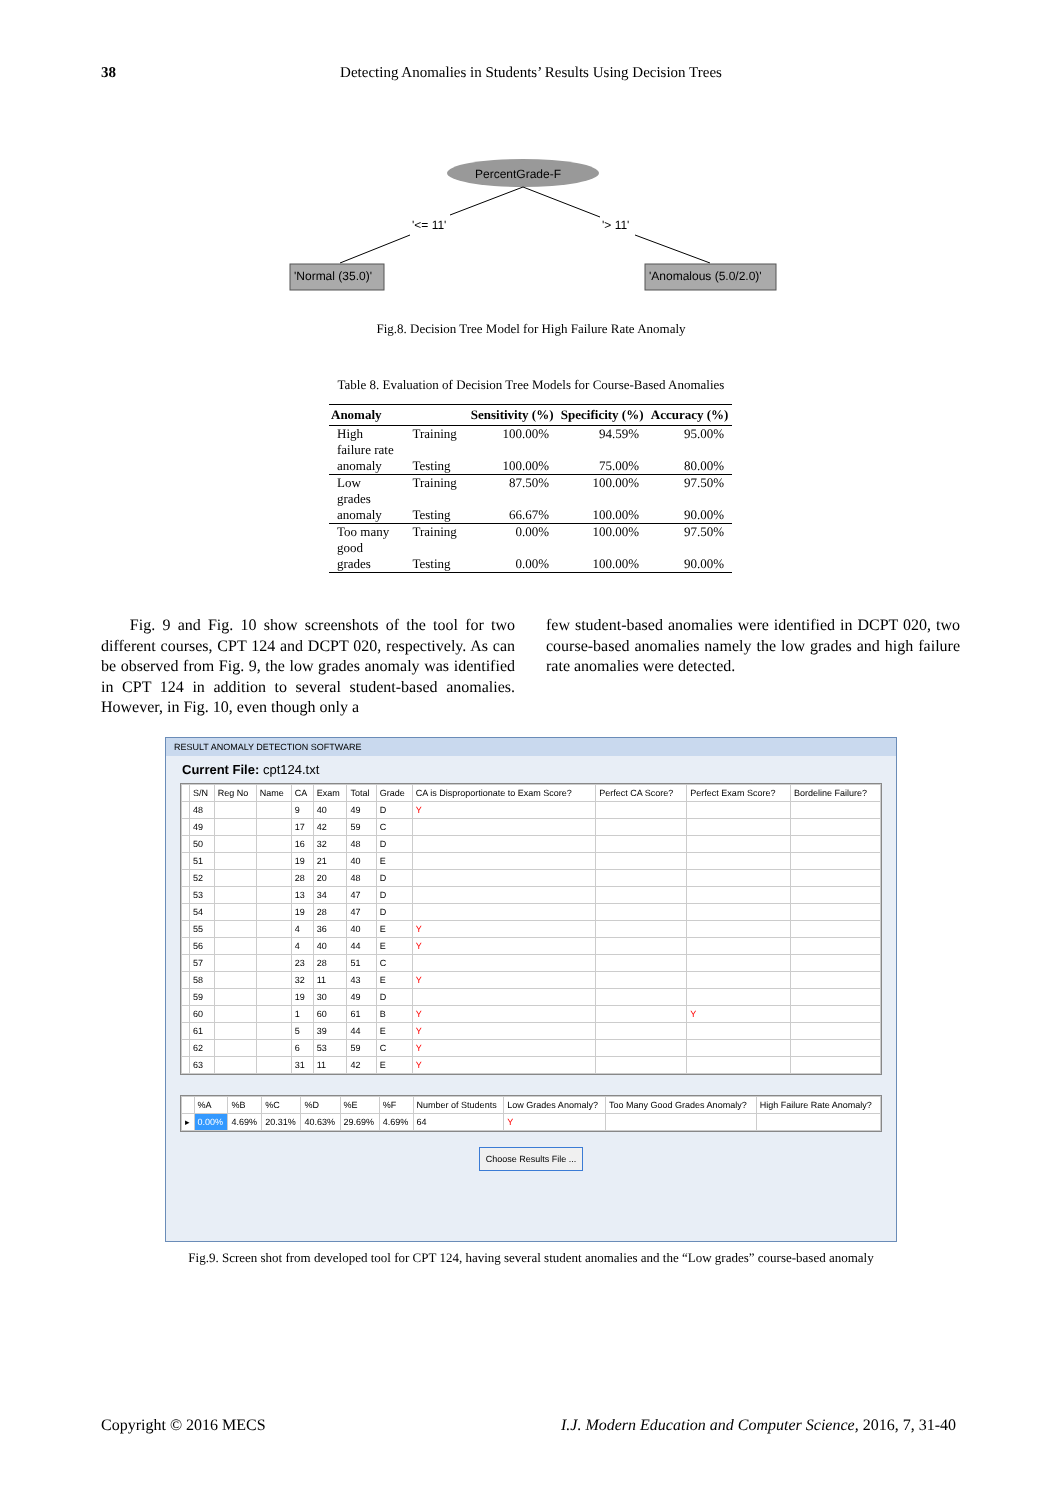38
Detecting Anomalies in Students’ Results Using Decision Trees
PercentGrade-F
'<= 11' '> 11'
'Normal (35.0)' 'Anomalous (5.0/2.0)'
Fig.8. Decision Tree Model for High Failure Rate Anomaly
Table 8. Evaluation of Decision Tree Models for Course-Based Anomalies
| Anomaly | | Sensitivity (%) | Specificity (%) | Accuracy (%) |
| --- | --- | --- | --- | --- |
| High failure rate anomaly | Training | 100.00% | 94.59% | 95.00% |
| | Testing | 100.00% | 75.00% | 80.00% |
| Low grades anomaly | Training | 87.50% | 100.00% | 97.50% |
| | Testing | 66.67% | 100.00% | 90.00% |
| Too many good grades | Training | 0.00% | 100.00% | 97.50% |
| | Testing | 0.00% | 100.00% | 90.00% |
Fig. 9 and Fig. 10 show screenshots of the tool for two different courses, CPT 124 and DCPT 020, respectively. As can be observed from Fig. 9, the low grades anomaly was identified in CPT 124 in addition to several student-based anomalies. However, in Fig. 10, even though only a
few student-based anomalies were identified in DCPT 020, two course-based anomalies namely the low grades and high failure rate anomalies were detected.
RESULT ANOMALY DETECTION SOFTWARE
Current File: cpt124.txt
| | S/N | Reg No | Name | CA | Exam | Total | Grade | CA is Disproportionate to Exam Score? | Perfect CA Score? | Perfect Exam Score? | Bordeline Failure? |
| --- | --- | --- | --- | --- | --- | --- | --- | --- | --- | --- | --- |
| | 48 | | | 9 | 40 | 49 | D | Y | | | |
| | 49 | | | 17 | 42 | 59 | C | | | | |
| | 50 | | | 16 | 32 | 48 | D | | | | |
| | 51 | | | 19 | 21 | 40 | E | | | | |
| | 52 | | | 28 | 20 | 48 | D | | | | |
| | 53 | | | 13 | 34 | 47 | D | | | | |
| | 54 | | | 19 | 28 | 47 | D | | | | |
| | 55 | | | 4 | 36 | 40 | E | Y | | | |
| | 56 | | | 4 | 40 | 44 | E | Y | | | |
| | 57 | | | 23 | 28 | 51 | C | | | | |
| | 58 | | | 32 | 11 | 43 | E | Y | | | |
| | 59 | | | 19 | 30 | 49 | D | | | | |
| | 60 | | | 1 | 60 | 61 | B | Y | | Y | |
| | 61 | | | 5 | 39 | 44 | E | Y | | | |
| | 62 | | | 6 | 53 | 59 | C | Y | | | |
| | 63 | | | 31 | 11 | 42 | E | Y | | | |
| | %A | %B | %C | %D | %E | %F | Number of Students | Low Grades Anomaly? | Too Many Good Grades Anomaly? | High Failure Rate Anomaly? |
| --- | --- | --- | --- | --- | --- | --- | --- | --- | --- | --- |
| ▸ | 0.00% | 4.69% | 20.31% | 40.63% | 29.69% | 4.69% | 64 | Y | | |
Choose Results File ...
Fig.9. Screen shot from developed tool for CPT 124, having several student anomalies and the “Low grades” course-based anomaly
Copyright © 2016 MECS
I.J. Modern Education and Computer Science, 2016, 7, 31-40